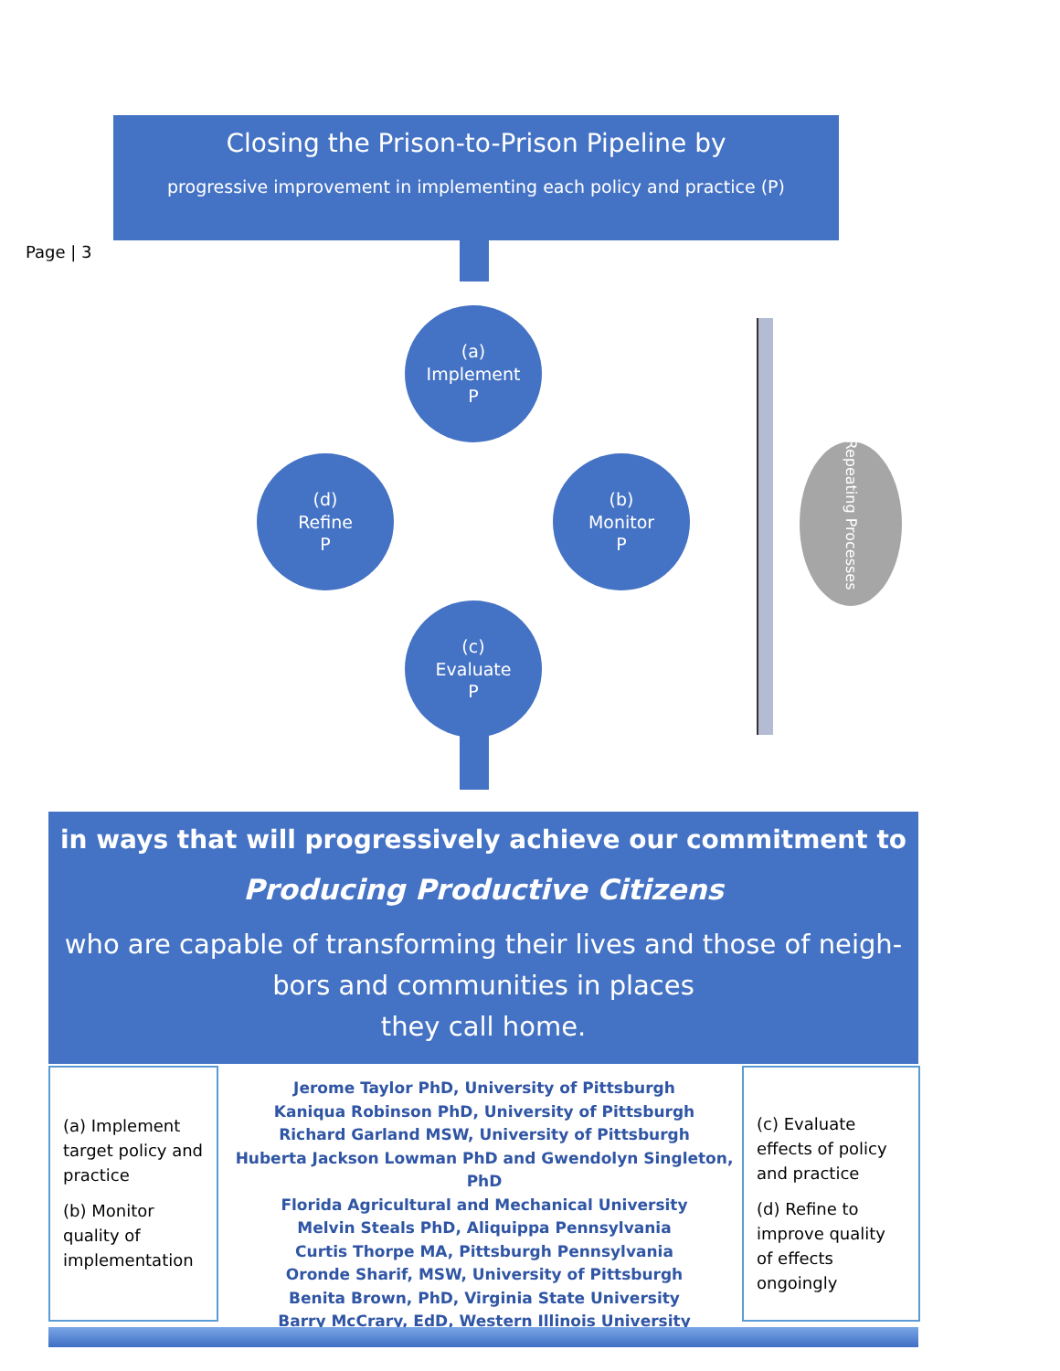Closing the Prison-to-Prison Pipeline by
progressive improvement in implementing each policy and practice (P)
Page | 3
(a)
Implement
P
(b)
Monitor
P
(c)
Evaluate
P
(d)
Refine
P
Repeating Processes
in ways that will progressively achieve our commitment to
Producing Productive Citizens
who are capable of transforming their lives and those of neigh-
bors and communities in places
they call home.
(a) Implement target policy and practice
(b) Monitor quality of implementation
Jerome Taylor PhD, University of Pittsburgh
Kaniqua Robinson PhD, University of Pittsburgh
Richard Garland MSW, University of Pittsburgh
Huberta Jackson Lowman PhD and Gwendolyn Singleton, PhD
Florida Agricultural and Mechanical University
Melvin Steals PhD, Aliquippa Pennsylvania
Curtis Thorpe MA, Pittsburgh Pennsylvania
Oronde Sharif, MSW, University of Pittsburgh
Benita Brown, PhD, Virginia State University
Barry McCrary, EdD, Western Illinois University
(c) Evaluate effects of policy and practice
(d) Refine to improve quality of effects ongoingly